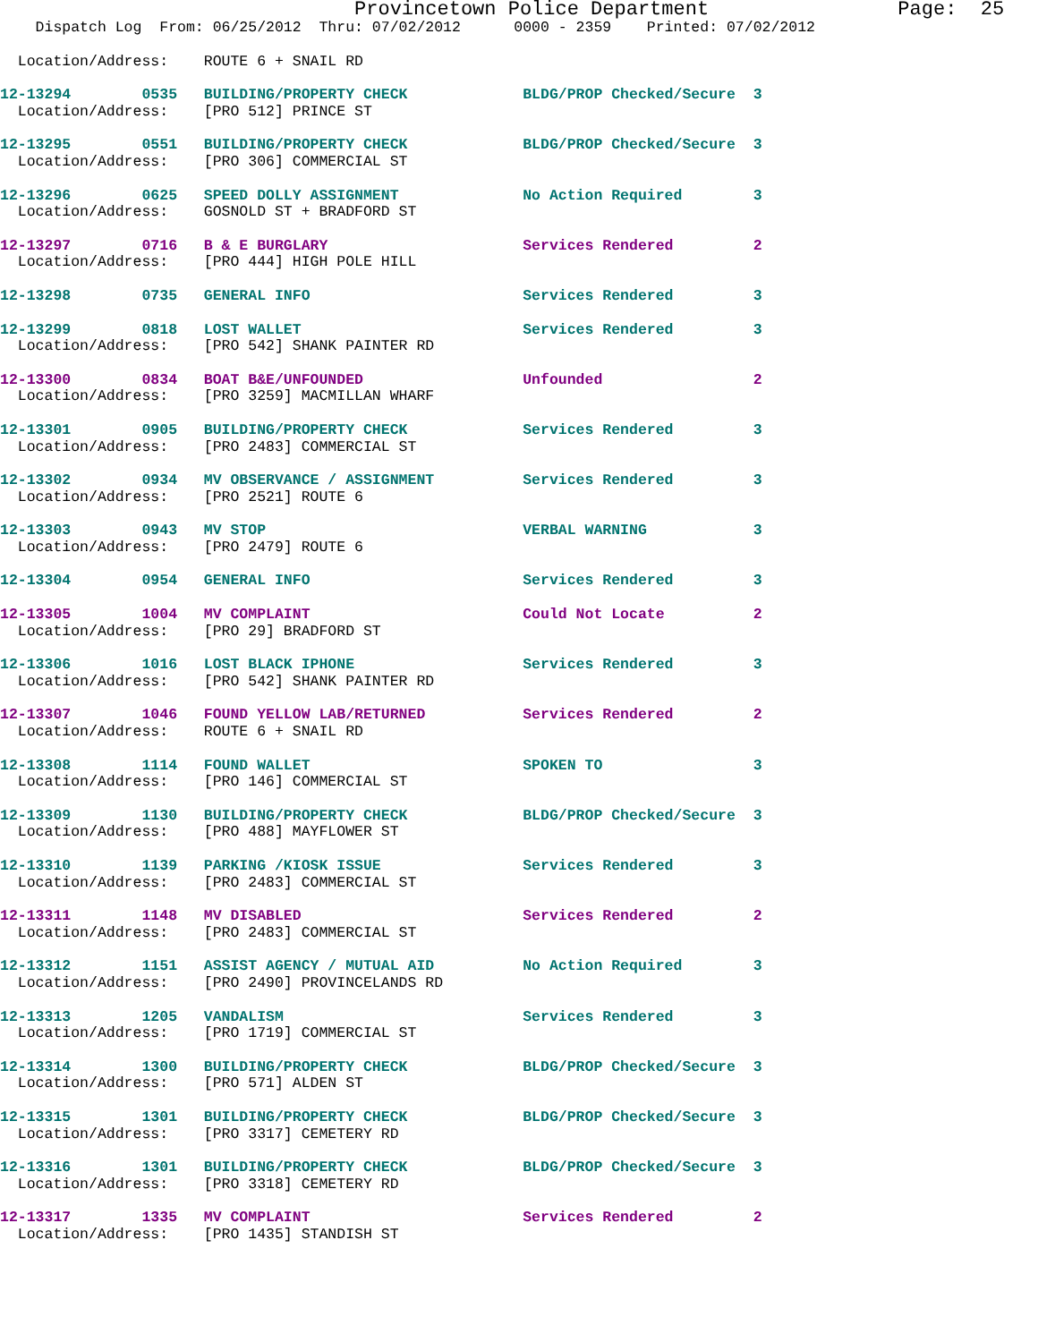Provincetown Police Department                Page:  25
    Dispatch Log  From: 06/25/2012  Thru: 07/02/2012      0000 - 2359    Printed: 07/02/2012
  Location/Address:    ROUTE 6 + SNAIL RD
12-13294        0535   BUILDING/PROPERTY CHECK             BLDG/PROP Checked/Secure  3
  Location/Address:    [PRO 512] PRINCE ST
12-13295        0551   BUILDING/PROPERTY CHECK             BLDG/PROP Checked/Secure  3
  Location/Address:    [PRO 306] COMMERCIAL ST
12-13296        0625   SPEED DOLLY ASSIGNMENT              No Action Required        3
  Location/Address:    GOSNOLD ST + BRADFORD ST
12-13297        0716   B & E BURGLARY                      Services Rendered         2
  Location/Address:    [PRO 444] HIGH POLE HILL
12-13298        0735   GENERAL INFO                        Services Rendered         3
12-13299        0818   LOST WALLET                         Services Rendered         3
  Location/Address:    [PRO 542] SHANK PAINTER RD
12-13300        0834   BOAT B&E/UNFOUNDED                  Unfounded                 2
  Location/Address:    [PRO 3259] MACMILLAN WHARF
12-13301        0905   BUILDING/PROPERTY CHECK             Services Rendered         3
  Location/Address:    [PRO 2483] COMMERCIAL ST
12-13302        0934   MV OBSERVANCE / ASSIGNMENT          Services Rendered         3
  Location/Address:    [PRO 2521] ROUTE 6
12-13303        0943   MV STOP                             VERBAL WARNING            3
  Location/Address:    [PRO 2479] ROUTE 6
12-13304        0954   GENERAL INFO                        Services Rendered         3
12-13305        1004   MV COMPLAINT                        Could Not Locate          2
  Location/Address:    [PRO 29] BRADFORD ST
12-13306        1016   LOST BLACK IPHONE                   Services Rendered         3
  Location/Address:    [PRO 542] SHANK PAINTER RD
12-13307        1046   FOUND YELLOW LAB/RETURNED           Services Rendered         2
  Location/Address:    ROUTE 6 + SNAIL RD
12-13308        1114   FOUND WALLET                        SPOKEN TO                 3
  Location/Address:    [PRO 146] COMMERCIAL ST
12-13309        1130   BUILDING/PROPERTY CHECK             BLDG/PROP Checked/Secure  3
  Location/Address:    [PRO 488] MAYFLOWER ST
12-13310        1139   PARKING /KIOSK ISSUE                Services Rendered         3
  Location/Address:    [PRO 2483] COMMERCIAL ST
12-13311        1148   MV DISABLED                         Services Rendered         2
  Location/Address:    [PRO 2483] COMMERCIAL ST
12-13312        1151   ASSIST AGENCY / MUTUAL AID          No Action Required        3
  Location/Address:    [PRO 2490] PROVINCELANDS RD
12-13313        1205   VANDALISM                           Services Rendered         3
  Location/Address:    [PRO 1719] COMMERCIAL ST
12-13314        1300   BUILDING/PROPERTY CHECK             BLDG/PROP Checked/Secure  3
  Location/Address:    [PRO 571] ALDEN ST
12-13315        1301   BUILDING/PROPERTY CHECK             BLDG/PROP Checked/Secure  3
  Location/Address:    [PRO 3317] CEMETERY RD
12-13316        1301   BUILDING/PROPERTY CHECK             BLDG/PROP Checked/Secure  3
  Location/Address:    [PRO 3318] CEMETERY RD
12-13317        1335   MV COMPLAINT                        Services Rendered         2
  Location/Address:    [PRO 1435] STANDISH ST